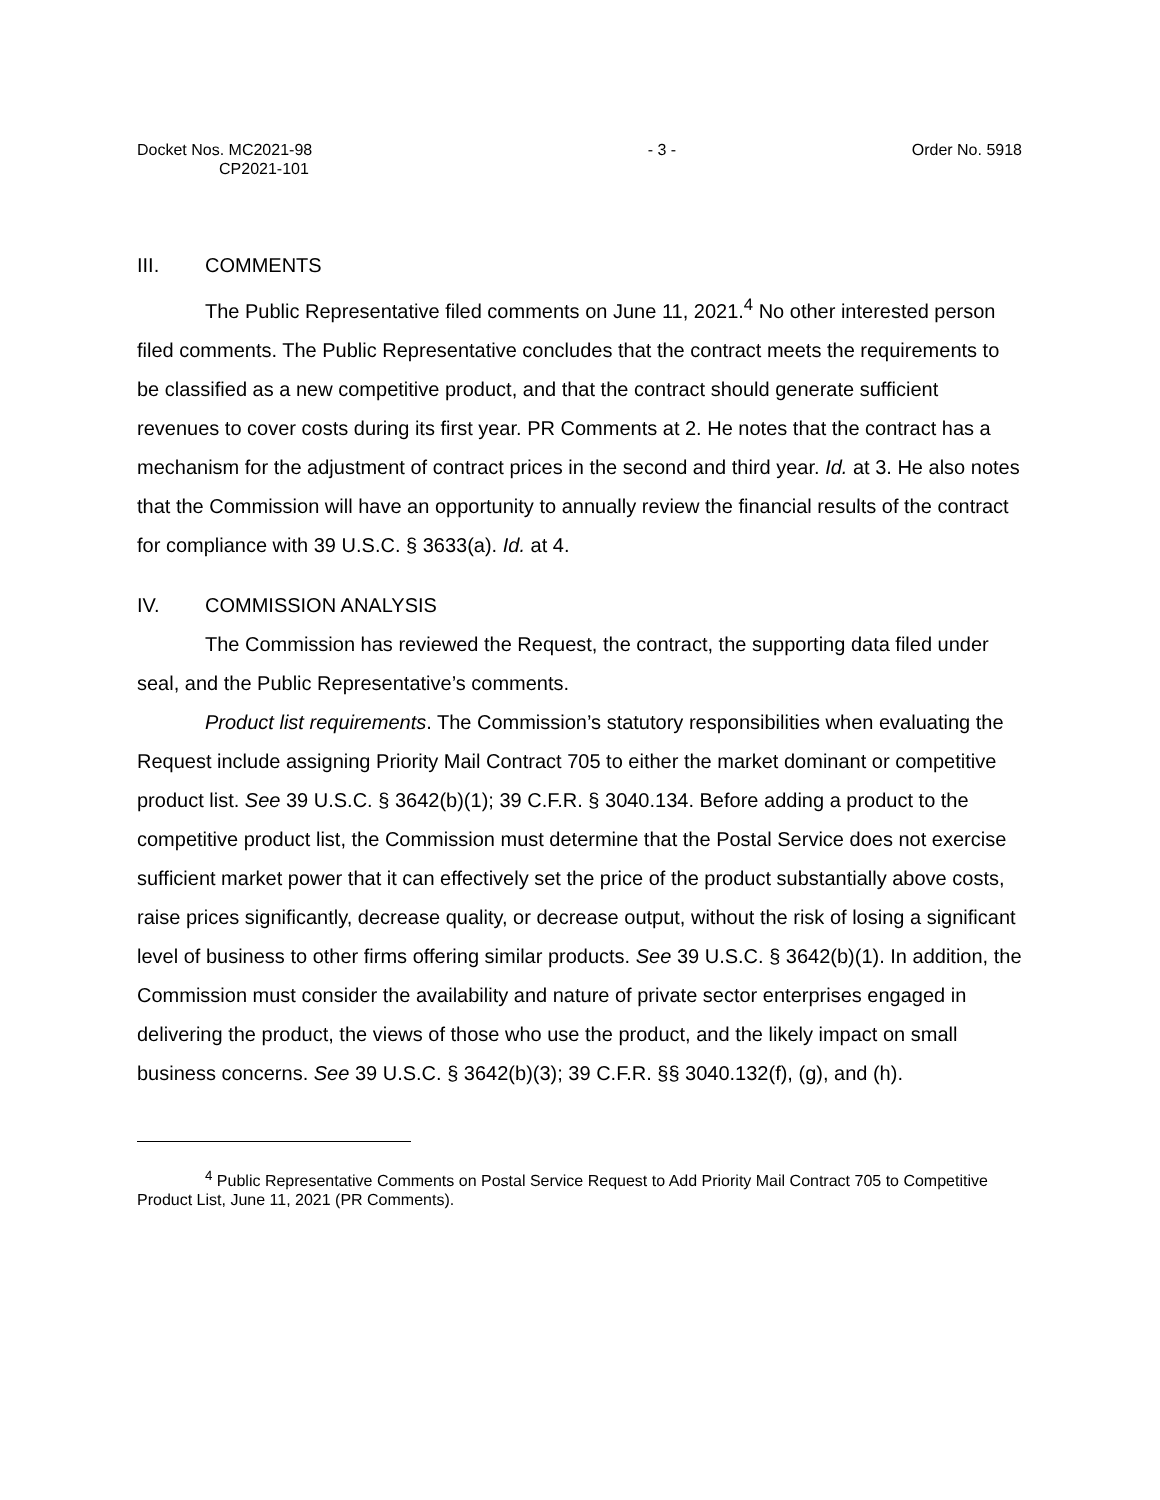Docket Nos. MC2021-98
CP2021-101
- 3 - Order No. 5918
III. COMMENTS
The Public Representative filed comments on June 11, 2021.<sup>4</sup> No other interested person filed comments. The Public Representative concludes that the contract meets the requirements to be classified as a new competitive product, and that the contract should generate sufficient revenues to cover costs during its first year. PR Comments at 2. He notes that the contract has a mechanism for the adjustment of contract prices in the second and third year. Id. at 3. He also notes that the Commission will have an opportunity to annually review the financial results of the contract for compliance with 39 U.S.C. § 3633(a). Id. at 4.
IV. COMMISSION ANALYSIS
The Commission has reviewed the Request, the contract, the supporting data filed under seal, and the Public Representative’s comments.
Product list requirements. The Commission’s statutory responsibilities when evaluating the Request include assigning Priority Mail Contract 705 to either the market dominant or competitive product list. See 39 U.S.C. § 3642(b)(1); 39 C.F.R. § 3040.134. Before adding a product to the competitive product list, the Commission must determine that the Postal Service does not exercise sufficient market power that it can effectively set the price of the product substantially above costs, raise prices significantly, decrease quality, or decrease output, without the risk of losing a significant level of business to other firms offering similar products. See 39 U.S.C. § 3642(b)(1). In addition, the Commission must consider the availability and nature of private sector enterprises engaged in delivering the product, the views of those who use the product, and the likely impact on small business concerns. See 39 U.S.C. § 3642(b)(3); 39 C.F.R. §§ 3040.132(f), (g), and (h).
<sup>4</sup> Public Representative Comments on Postal Service Request to Add Priority Mail Contract 705 to Competitive Product List, June 11, 2021 (PR Comments).